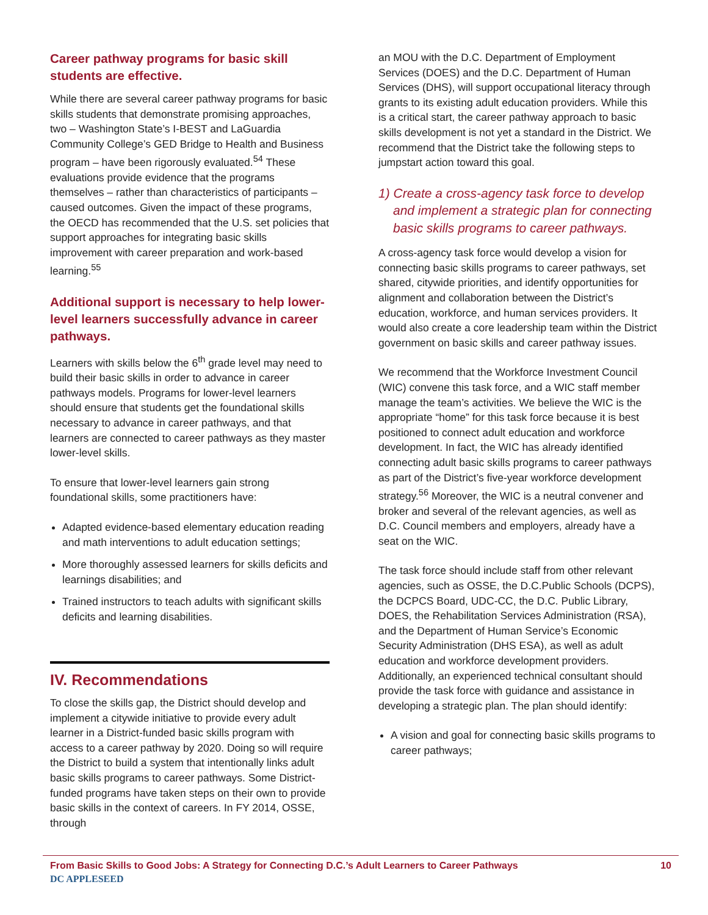Career pathway programs for basic skill students are effective.
While there are several career pathway programs for basic skills students that demonstrate promising approaches, two – Washington State’s I-BEST and LaGuardia Community College’s GED Bridge to Health and Business program – have been rigorously evaluated.<sup>54</sup> These evaluations provide evidence that the programs themselves – rather than characteristics of participants – caused outcomes. Given the impact of these programs, the OECD has recommended that the U.S. set policies that support approaches for integrating basic skills improvement with career preparation and work-based learning.<sup>55</sup>
Additional support is necessary to help lower-level learners successfully advance in career pathways.
Learners with skills below the 6<sup>th</sup> grade level may need to build their basic skills in order to advance in career pathways models. Programs for lower-level learners should ensure that students get the foundational skills necessary to advance in career pathways, and that learners are connected to career pathways as they master lower-level skills.
To ensure that lower-level learners gain strong foundational skills, some practitioners have:
Adapted evidence-based elementary education reading and math interventions to adult education settings;
More thoroughly assessed learners for skills deficits and learnings disabilities; and
Trained instructors to teach adults with significant skills deficits and learning disabilities.
IV. Recommendations
To close the skills gap, the District should develop and implement a citywide initiative to provide every adult learner in a District-funded basic skills program with access to a career pathway by 2020. Doing so will require the District to build a system that intentionally links adult basic skills programs to career pathways. Some District-funded programs have taken steps on their own to provide basic skills in the context of careers. In FY 2014, OSSE, through
an MOU with the D.C. Department of Employment Services (DOES) and the D.C. Department of Human Services (DHS), will support occupational literacy through grants to its existing adult education providers. While this is a critical start, the career pathway approach to basic skills development is not yet a standard in the District. We recommend that the District take the following steps to jumpstart action toward this goal.
1) Create a cross-agency task force to develop and implement a strategic plan for connecting basic skills programs to career pathways.
A cross-agency task force would develop a vision for connecting basic skills programs to career pathways, set shared, citywide priorities, and identify opportunities for alignment and collaboration between the District’s education, workforce, and human services providers. It would also create a core leadership team within the District government on basic skills and career pathway issues.
We recommend that the Workforce Investment Council (WIC) convene this task force, and a WIC staff member manage the team’s activities. We believe the WIC is the appropriate “home” for this task force because it is best positioned to connect adult education and workforce development. In fact, the WIC has already identified connecting adult basic skills programs to career pathways as part of the District’s five-year workforce development strategy.<sup>56</sup> Moreover, the WIC is a neutral convener and broker and several of the relevant agencies, as well as D.C. Council members and employers, already have a seat on the WIC.
The task force should include staff from other relevant agencies, such as OSSE, the D.C.Public Schools (DCPS), the DCPCS Board, UDC-CC, the D.C. Public Library, DOES, the Rehabilitation Services Administration (RSA), and the Department of Human Service’s Economic Security Administration (DHS ESA), as well as adult education and workforce development providers. Additionally, an experienced technical consultant should provide the task force with guidance and assistance in developing a strategic plan. The plan should identify:
A vision and goal for connecting basic skills programs to career pathways;
From Basic Skills to Good Jobs: A Strategy for Connecting D.C.’s Adult Learners to Career Pathways 10
DC APPLESEED